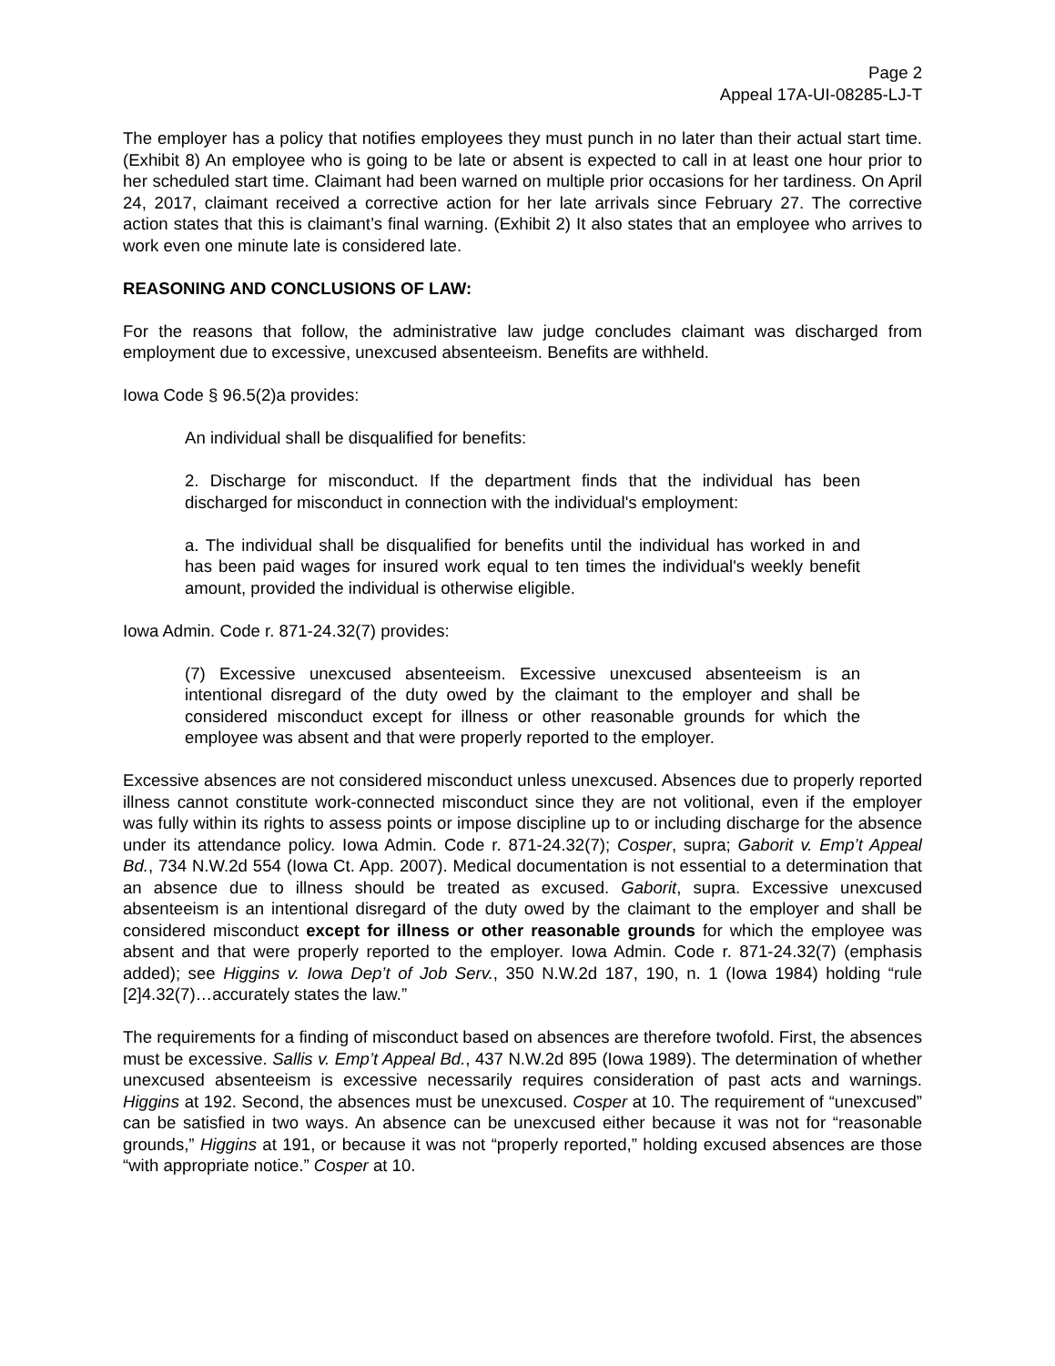Page 2
Appeal 17A-UI-08285-LJ-T
The employer has a policy that notifies employees they must punch in no later than their actual start time. (Exhibit 8) An employee who is going to be late or absent is expected to call in at least one hour prior to her scheduled start time. Claimant had been warned on multiple prior occasions for her tardiness. On April 24, 2017, claimant received a corrective action for her late arrivals since February 27. The corrective action states that this is claimant’s final warning. (Exhibit 2) It also states that an employee who arrives to work even one minute late is considered late.
REASONING AND CONCLUSIONS OF LAW:
For the reasons that follow, the administrative law judge concludes claimant was discharged from employment due to excessive, unexcused absenteeism. Benefits are withheld.
Iowa Code § 96.5(2)a provides:
An individual shall be disqualified for benefits:
2. Discharge for misconduct. If the department finds that the individual has been discharged for misconduct in connection with the individual's employment:
a. The individual shall be disqualified for benefits until the individual has worked in and has been paid wages for insured work equal to ten times the individual's weekly benefit amount, provided the individual is otherwise eligible.
Iowa Admin. Code r. 871-24.32(7) provides:
(7) Excessive unexcused absenteeism. Excessive unexcused absenteeism is an intentional disregard of the duty owed by the claimant to the employer and shall be considered misconduct except for illness or other reasonable grounds for which the employee was absent and that were properly reported to the employer.
Excessive absences are not considered misconduct unless unexcused. Absences due to properly reported illness cannot constitute work-connected misconduct since they are not volitional, even if the employer was fully within its rights to assess points or impose discipline up to or including discharge for the absence under its attendance policy. Iowa Admin. Code r. 871-24.32(7); Cosper, supra; Gaborit v. Emp’t Appeal Bd., 734 N.W.2d 554 (Iowa Ct. App. 2007). Medical documentation is not essential to a determination that an absence due to illness should be treated as excused. Gaborit, supra. Excessive unexcused absenteeism is an intentional disregard of the duty owed by the claimant to the employer and shall be considered misconduct except for illness or other reasonable grounds for which the employee was absent and that were properly reported to the employer. Iowa Admin. Code r. 871-24.32(7) (emphasis added); see Higgins v. Iowa Dep’t of Job Serv., 350 N.W.2d 187, 190, n. 1 (Iowa 1984) holding “rule [2]4.32(7)…accurately states the law.”
The requirements for a finding of misconduct based on absences are therefore twofold. First, the absences must be excessive. Sallis v. Emp’t Appeal Bd., 437 N.W.2d 895 (Iowa 1989). The determination of whether unexcused absenteeism is excessive necessarily requires consideration of past acts and warnings. Higgins at 192. Second, the absences must be unexcused. Cosper at 10. The requirement of “unexcused” can be satisfied in two ways. An absence can be unexcused either because it was not for “reasonable grounds,” Higgins at 191, or because it was not “properly reported,” holding excused absences are those “with appropriate notice.” Cosper at 10.